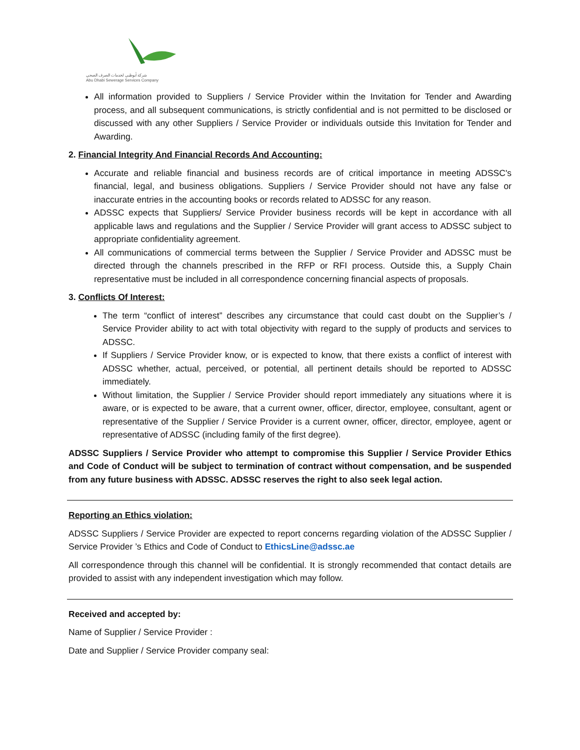شركة أبوظبي لخدمات الصرف الصحي
Abu Dhabi Sewerage Services Company
All information provided to Suppliers / Service Provider within the Invitation for Tender and Awarding process, and all subsequent communications, is strictly confidential and is not permitted to be disclosed or discussed with any other Suppliers / Service Provider or individuals outside this Invitation for Tender and Awarding.
2. Financial Integrity And Financial Records And Accounting:
Accurate and reliable financial and business records are of critical importance in meeting ADSSC's financial, legal, and business obligations. Suppliers / Service Provider should not have any false or inaccurate entries in the accounting books or records related to ADSSC for any reason.
ADSSC expects that Suppliers/ Service Provider business records will be kept in accordance with all applicable laws and regulations and the Supplier / Service Provider will grant access to ADSSC subject to appropriate confidentiality agreement.
All communications of commercial terms between the Supplier / Service Provider and ADSSC must be directed through the channels prescribed in the RFP or RFI process. Outside this, a Supply Chain representative must be included in all correspondence concerning financial aspects of proposals.
3. Conflicts Of Interest:
The term “conflict of interest” describes any circumstance that could cast doubt on the Supplier’s / Service Provider ability to act with total objectivity with regard to the supply of products and services to ADSSC.
If Suppliers / Service Provider know, or is expected to know, that there exists a conflict of interest with ADSSC whether, actual, perceived, or potential, all pertinent details should be reported to ADSSC immediately.
Without limitation, the Supplier / Service Provider should report immediately any situations where it is aware, or is expected to be aware, that a current owner, officer, director, employee, consultant, agent or representative of the Supplier / Service Provider is a current owner, officer, director, employee, agent or representative of ADSSC (including family of the first degree).
ADSSC Suppliers / Service Provider who attempt to compromise this Supplier / Service Provider Ethics and Code of Conduct will be subject to termination of contract without compensation, and be suspended from any future business with ADSSC. ADSSC reserves the right to also seek legal action.
Reporting an Ethics violation:
ADSSC Suppliers / Service Provider are expected to report concerns regarding violation of the ADSSC Supplier / Service Provider ’s Ethics and Code of Conduct to EthicsLine@adssc.ae
All correspondence through this channel will be confidential. It is strongly recommended that contact details are provided to assist with any independent investigation which may follow.
Received and accepted by:
Name of Supplier / Service Provider :
Date and Supplier / Service Provider company seal: